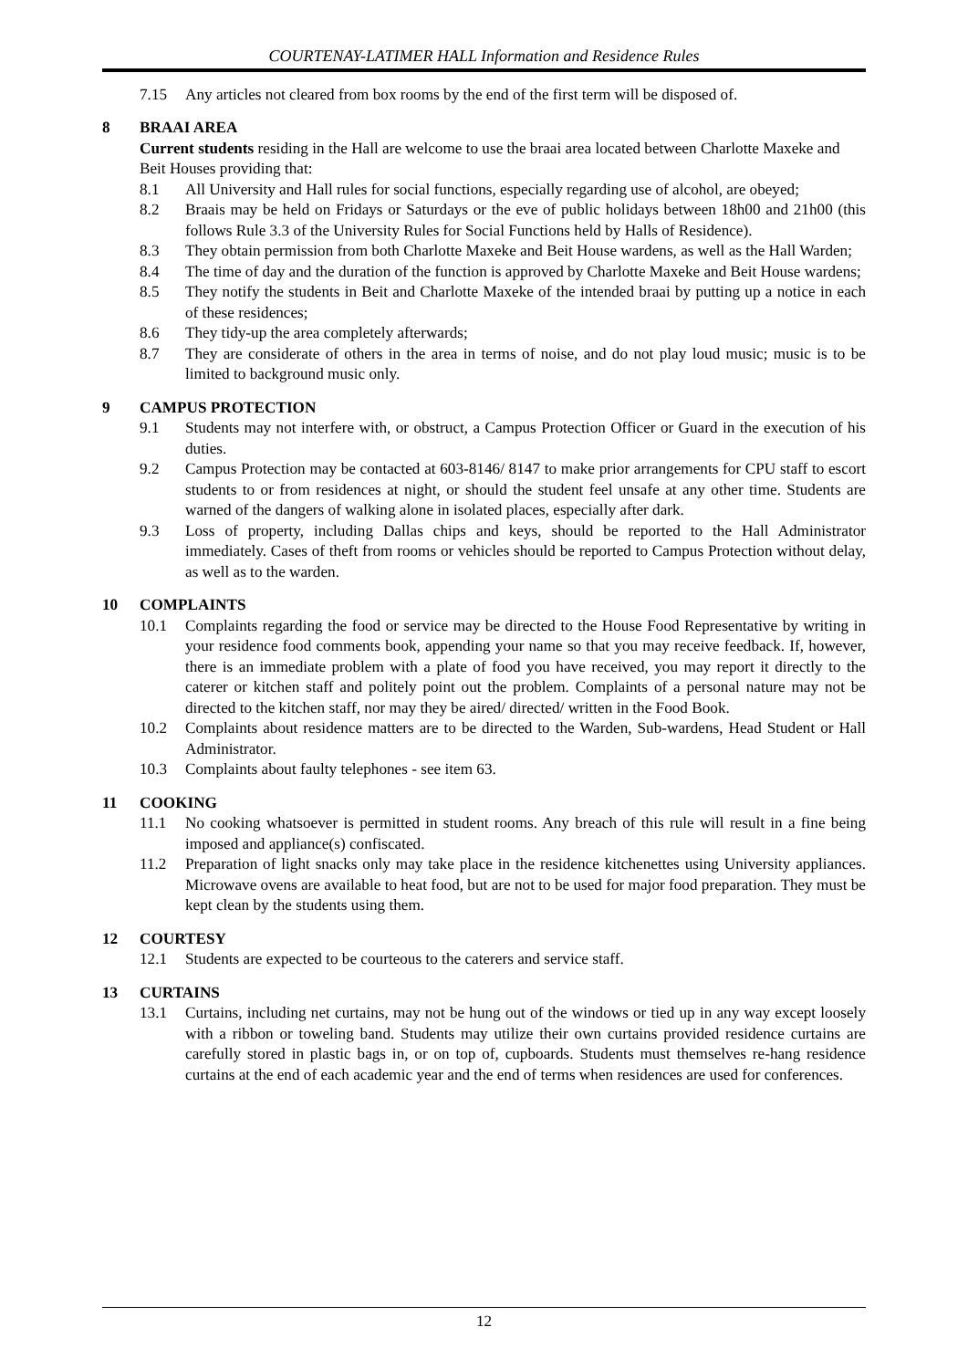COURTENAY-LATIMER HALL Information and Residence Rules
7.15 Any articles not cleared from box rooms by the end of the first term will be disposed of.
8 BRAAI AREA
Current students residing in the Hall are welcome to use the braai area located between Charlotte Maxeke and Beit Houses providing that:
8.1 All University and Hall rules for social functions, especially regarding use of alcohol, are obeyed;
8.2 Braais may be held on Fridays or Saturdays or the eve of public holidays between 18h00 and 21h00 (this follows Rule 3.3 of the University Rules for Social Functions held by Halls of Residence).
8.3 They obtain permission from both Charlotte Maxeke and Beit House wardens, as well as the Hall Warden;
8.4 The time of day and the duration of the function is approved by Charlotte Maxeke and Beit House wardens;
8.5 They notify the students in Beit and Charlotte Maxeke of the intended braai by putting up a notice in each of these residences;
8.6 They tidy-up the area completely afterwards;
8.7 They are considerate of others in the area in terms of noise, and do not play loud music; music is to be limited to background music only.
9 CAMPUS PROTECTION
9.1 Students may not interfere with, or obstruct, a Campus Protection Officer or Guard in the execution of his duties.
9.2 Campus Protection may be contacted at 603-8146/ 8147 to make prior arrangements for CPU staff to escort students to or from residences at night, or should the student feel unsafe at any other time. Students are warned of the dangers of walking alone in isolated places, especially after dark.
9.3 Loss of property, including Dallas chips and keys, should be reported to the Hall Administrator immediately. Cases of theft from rooms or vehicles should be reported to Campus Protection without delay, as well as to the warden.
10 COMPLAINTS
10.1 Complaints regarding the food or service may be directed to the House Food Representative by writing in your residence food comments book, appending your name so that you may receive feedback. If, however, there is an immediate problem with a plate of food you have received, you may report it directly to the caterer or kitchen staff and politely point out the problem. Complaints of a personal nature may not be directed to the kitchen staff, nor may they be aired/ directed/ written in the Food Book.
10.2 Complaints about residence matters are to be directed to the Warden, Sub-wardens, Head Student or Hall Administrator.
10.3 Complaints about faulty telephones - see item 63.
11 COOKING
11.1 No cooking whatsoever is permitted in student rooms. Any breach of this rule will result in a fine being imposed and appliance(s) confiscated.
11.2 Preparation of light snacks only may take place in the residence kitchenettes using University appliances. Microwave ovens are available to heat food, but are not to be used for major food preparation. They must be kept clean by the students using them.
12 COURTESY
12.1 Students are expected to be courteous to the caterers and service staff.
13 CURTAINS
13.1 Curtains, including net curtains, may not be hung out of the windows or tied up in any way except loosely with a ribbon or toweling band. Students may utilize their own curtains provided residence curtains are carefully stored in plastic bags in, or on top of, cupboards. Students must themselves re-hang residence curtains at the end of each academic year and the end of terms when residences are used for conferences.
12